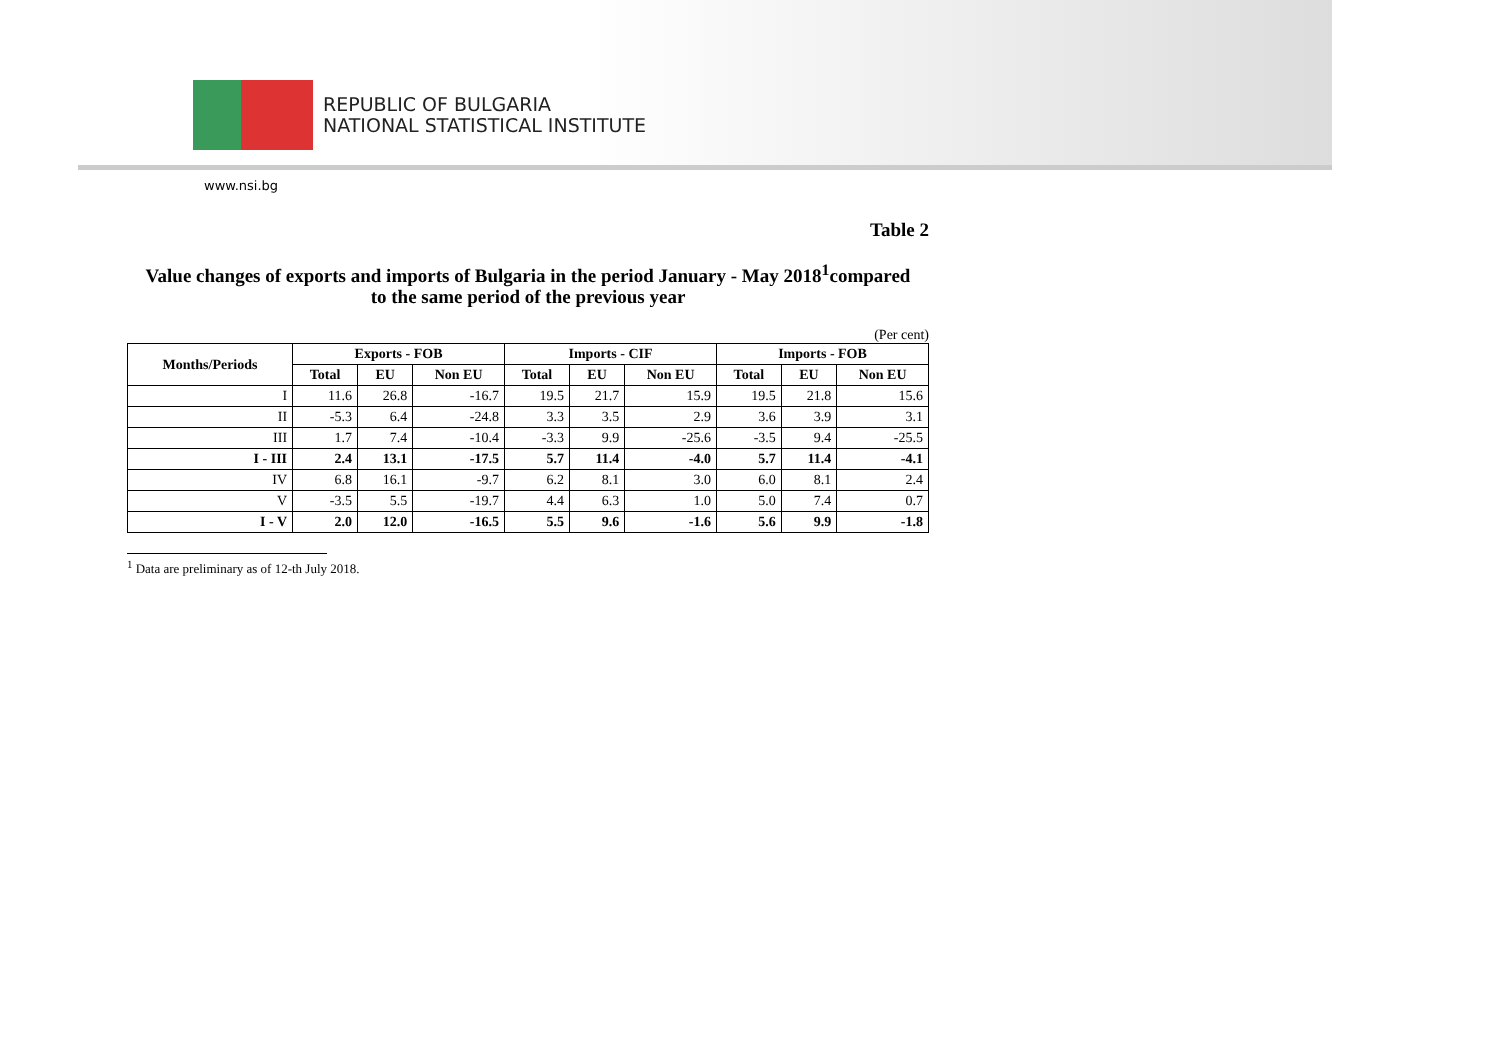REPUBLIC OF BULGARIA
NATIONAL STATISTICAL INSTITUTE
www.nsi.bg
Table 2
Value changes of exports and imports of Bulgaria in the period January - May 2018<sup>1</sup>compared
to the same period of the previous year
(Per cent)
| Months/Periods | Exports - FOB | | | Imports - CIF | | | Imports - FOB | | |
| --- | --- | --- | --- | --- | --- | --- | --- | --- | --- |
| | Total | EU | Non EU | Total | EU | Non EU | Total | EU | Non EU |
| I | 11.6 | 26.8 | -16.7 | 19.5 | 21.7 | 15.9 | 19.5 | 21.8 | 15.6 |
| II | -5.3 | 6.4 | -24.8 | 3.3 | 3.5 | 2.9 | 3.6 | 3.9 | 3.1 |
| III | 1.7 | 7.4 | -10.4 | -3.3 | 9.9 | -25.6 | -3.5 | 9.4 | -25.5 |
| I - III | 2.4 | 13.1 | -17.5 | 5.7 | 11.4 | -4.0 | 5.7 | 11.4 | -4.1 |
| IV | 6.8 | 16.1 | -9.7 | 6.2 | 8.1 | 3.0 | 6.0 | 8.1 | 2.4 |
| V | -3.5 | 5.5 | -19.7 | 4.4 | 6.3 | 1.0 | 5.0 | 7.4 | 0.7 |
| I - V | 2.0 | 12.0 | -16.5 | 5.5 | 9.6 | -1.6 | 5.6 | 9.9 | -1.8 |
<sup>1</sup> Data are preliminary as of 12-th July 2018.